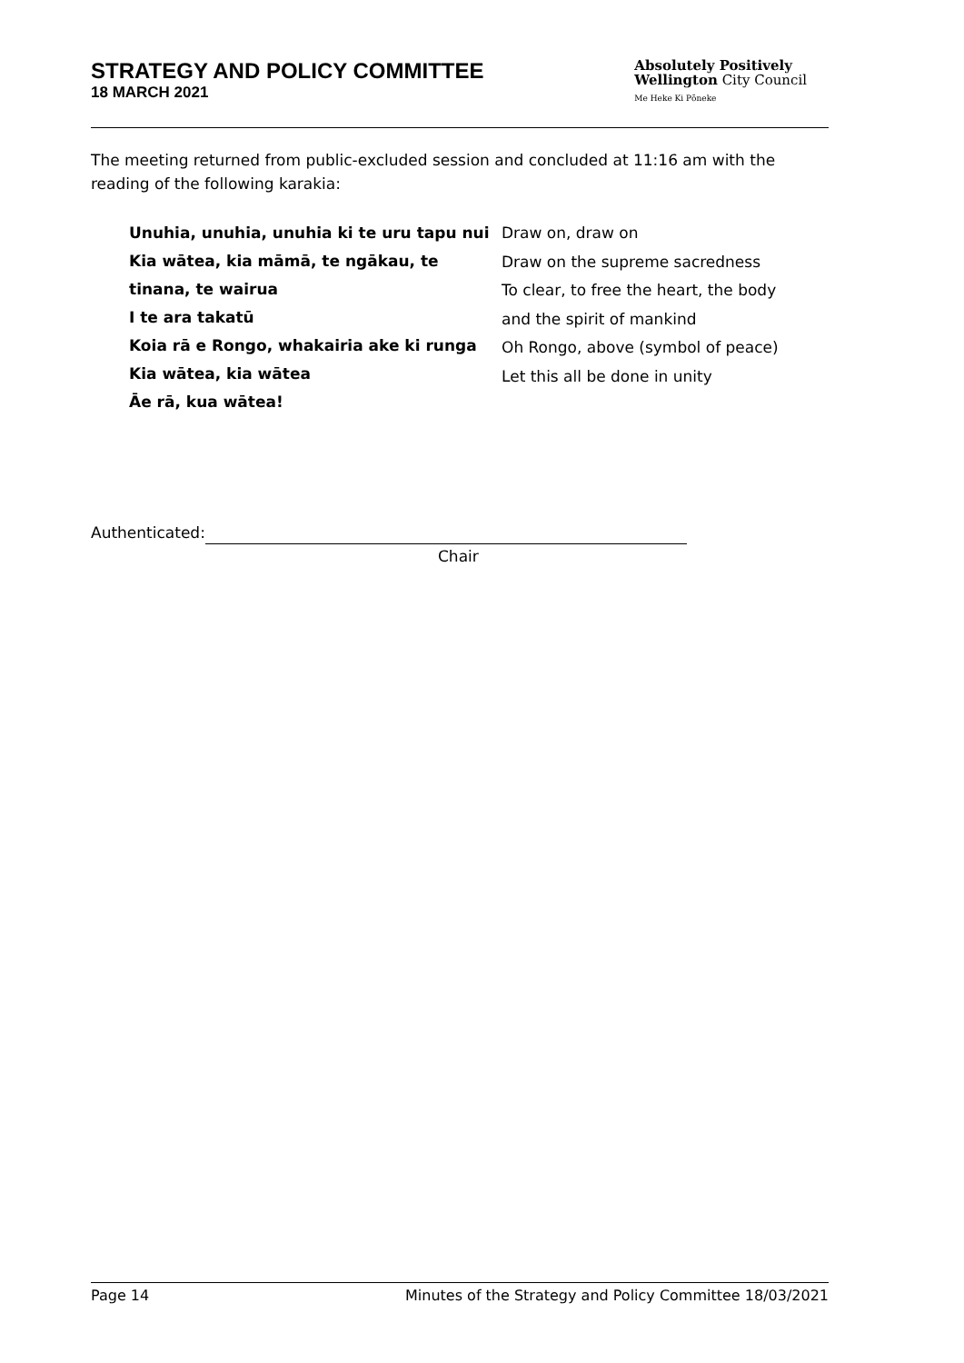STRATEGY AND POLICY COMMITTEE
18 MARCH 2021
Absolutely Positively
Wellington City Council
Me Heke Ki Pōneke
The meeting returned from public-excluded session and concluded at 11:16 am with the reading of the following karakia:
Unuhia, unuhia, unuhia ki te uru tapu nui
Kia wātea, kia māmā, te ngākau, te tinana, te wairua
I te ara takatū
Koia rā e Rongo, whakairia ake ki runga
Kia wātea, kia wātea
Āe rā, kua wātea!
Draw on, draw on
Draw on the supreme sacredness
To clear, to free the heart, the body
and the spirit of mankind
Oh Rongo, above (symbol of peace)
Let this all be done in unity
Authenticated:
Chair
Page 14 Minutes of the Strategy and Policy Committee 18/03/2021